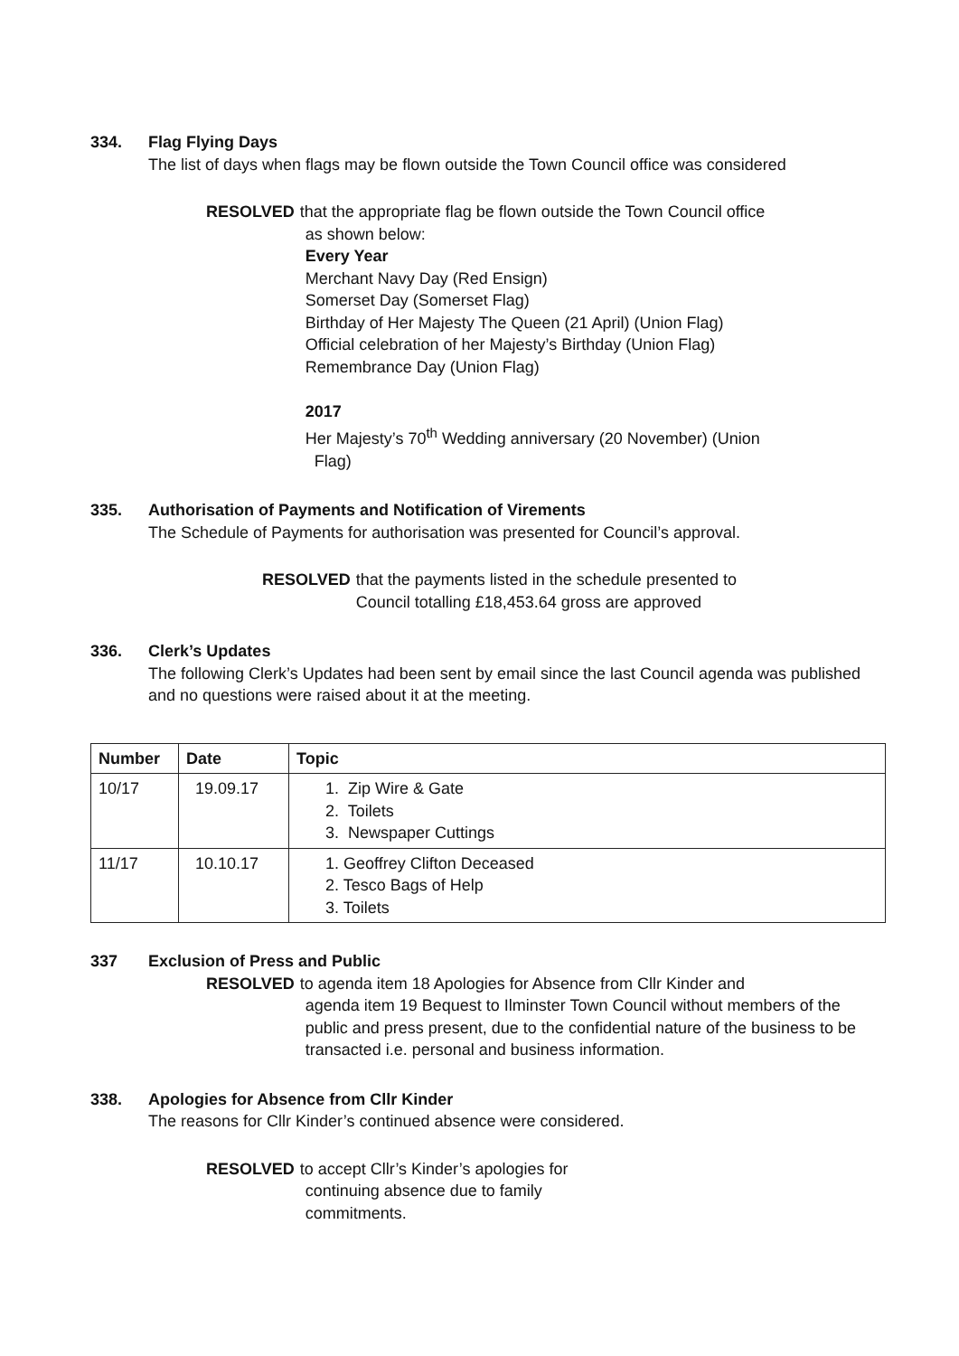334. Flag Flying Days
The list of days when flags may be flown outside the Town Council office was considered
RESOLVED that the appropriate flag be flown outside the Town Council office
as shown below:
Every Year
Merchant Navy Day (Red Ensign)
Somerset Day (Somerset Flag)
Birthday of Her Majesty The Queen (21 April) (Union Flag)
Official celebration of her Majesty’s Birthday (Union Flag)
Remembrance Day (Union Flag)
2017
Her Majesty’s 70<sup>th</sup> Wedding anniversary (20 November) (Union
Flag)
335. Authorisation of Payments and Notification of Virements
The Schedule of Payments for authorisation was presented for Council’s approval.
RESOLVED that the payments listed in the schedule presented to
Council totalling £18,453.64 gross are approved
336. Clerk’s Updates
The following Clerk’s Updates had been sent by email since the last Council agenda was published and no questions were raised about it at the meeting.
| Number | Date | Topic |
| --- | --- | --- |
| 10/17 | 19.09.17 | 1. Zip Wire & Gate 2. Toilets 3. Newspaper Cuttings |
| 11/17 | 10.10.17 | 1. Geoffrey Clifton Deceased 2. Tesco Bags of Help 3. Toilets |
337 Exclusion of Press and Public
RESOLVED to agenda item 18 Apologies for Absence from Cllr Kinder and
agenda item 19 Bequest to Ilminster Town Council without members of the public and press present, due to the confidential nature of the business to be transacted i.e. personal and business information.
338. Apologies for Absence from Cllr Kinder
The reasons for Cllr Kinder’s continued absence were considered.
RESOLVED to accept Cllr’s Kinder’s apologies for
continuing absence due to family
commitments.